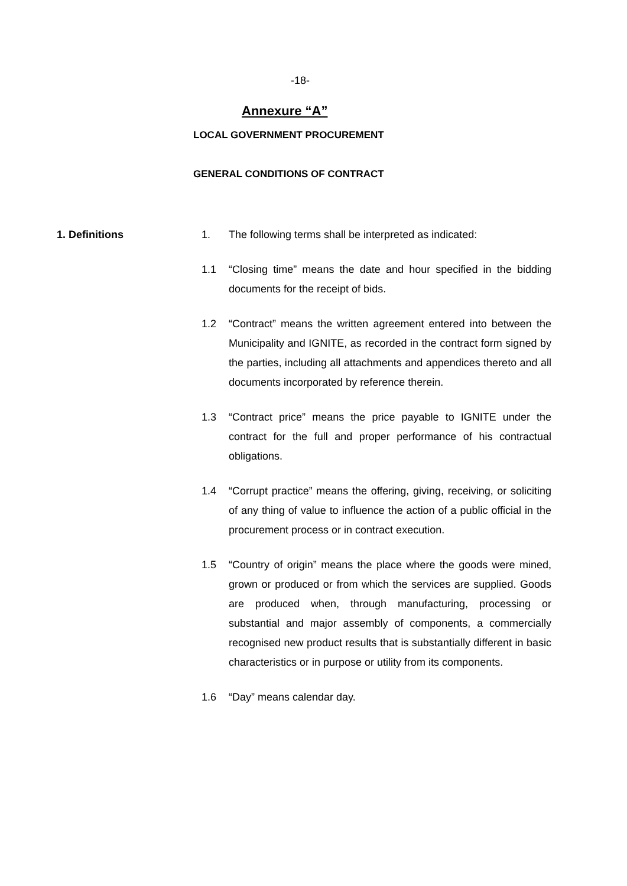-18-
Annexure “A”
LOCAL GOVERNMENT PROCUREMENT
GENERAL CONDITIONS OF CONTRACT
1. Definitions 1. The following terms shall be interpreted as indicated:
1.1 “Closing time” means the date and hour specified in the bidding documents for the receipt of bids.
1.2 “Contract” means the written agreement entered into between the Municipality and IGNITE, as recorded in the contract form signed by the parties, including all attachments and appendices thereto and all documents incorporated by reference therein.
1.3 “Contract price” means the price payable to IGNITE under the contract for the full and proper performance of his contractual obligations.
1.4 “Corrupt practice” means the offering, giving, receiving, or soliciting of any thing of value to influence the action of a public official in the procurement process or in contract execution.
1.5 “Country of origin” means the place where the goods were mined, grown or produced or from which the services are supplied. Goods are produced when, through manufacturing, processing or substantial and major assembly of components, a commercially recognised new product results that is substantially different in basic characteristics or in purpose or utility from its components.
1.6 “Day” means calendar day.